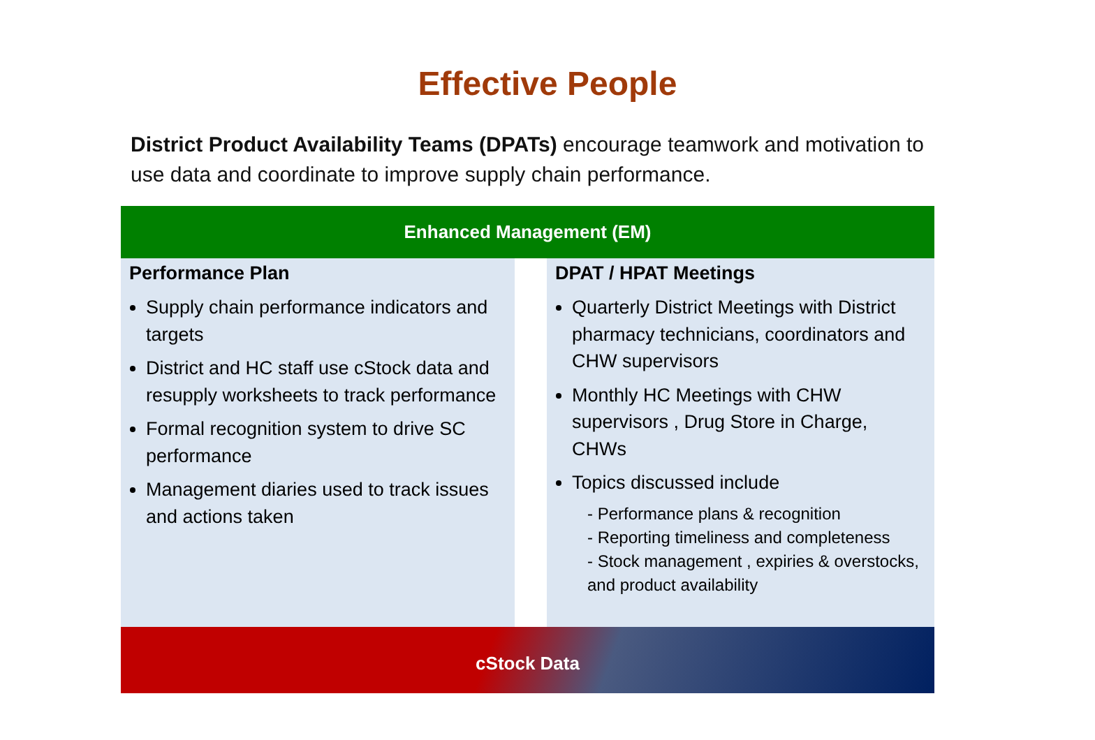Effective People
District Product Availability Teams (DPATs) encourage teamwork and motivation to use data and coordinate to improve supply chain performance.
Enhanced Management (EM)
Performance Plan
Supply chain performance indicators and targets
District and HC staff use cStock data and resupply worksheets to track performance
Formal recognition system to drive SC performance
Management diaries used to track issues and actions taken
DPAT / HPAT Meetings
Quarterly District Meetings with District pharmacy technicians, coordinators and CHW supervisors
Monthly HC Meetings with CHW supervisors , Drug Store in Charge, CHWs
Topics discussed include
- Performance plans & recognition
- Reporting timeliness and completeness
- Stock management , expiries & overstocks, and product availability
cStock Data